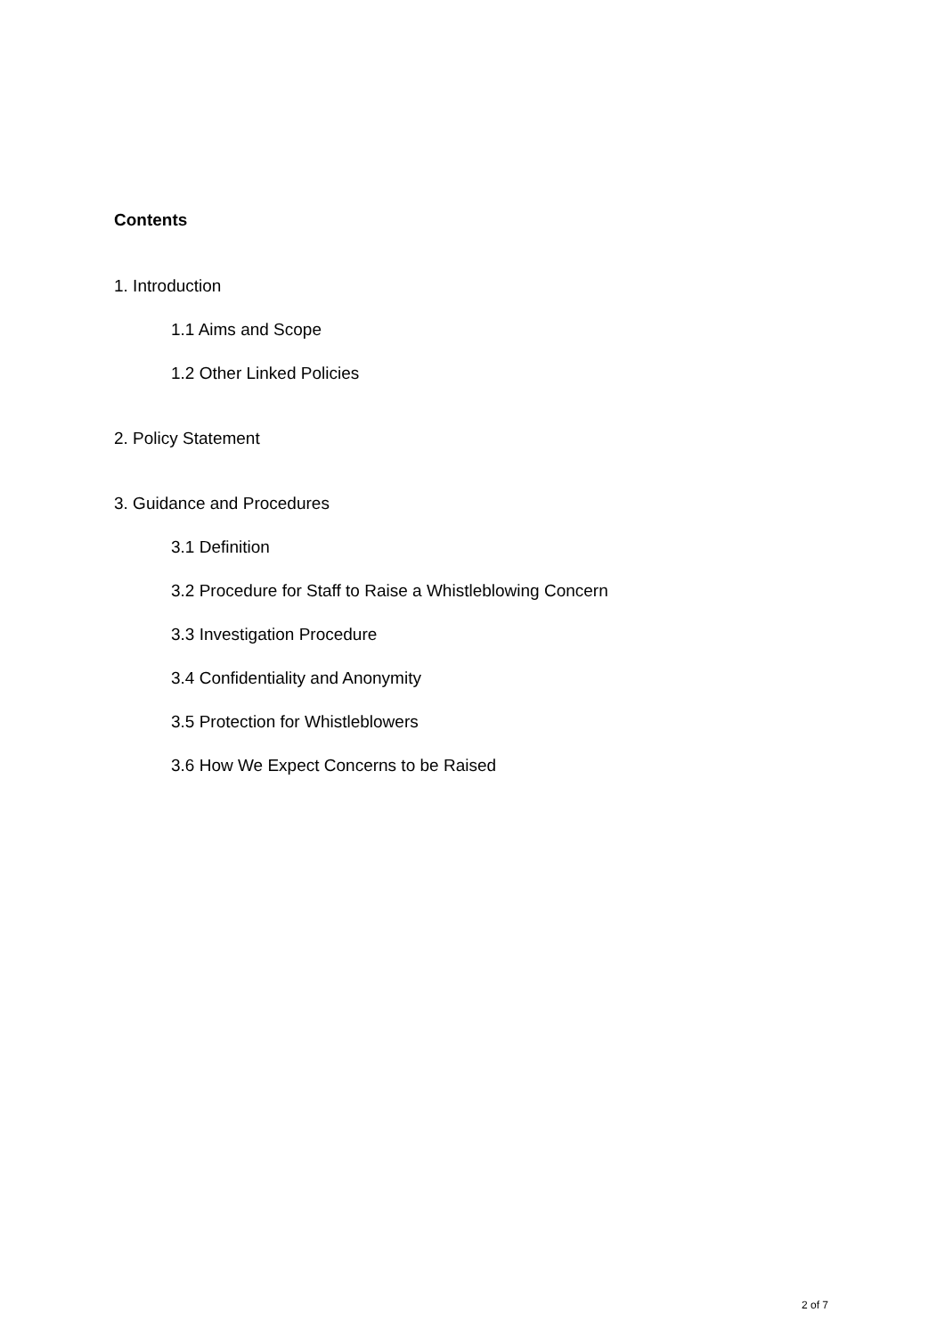Contents
1. Introduction
1.1 Aims and Scope
1.2 Other Linked Policies
2. Policy Statement
3. Guidance and Procedures
3.1 Definition
3.2 Procedure for Staff to Raise a Whistleblowing Concern
3.3 Investigation Procedure
3.4 Confidentiality and Anonymity
3.5 Protection for Whistleblowers
3.6 How We Expect Concerns to be Raised
2 of 7